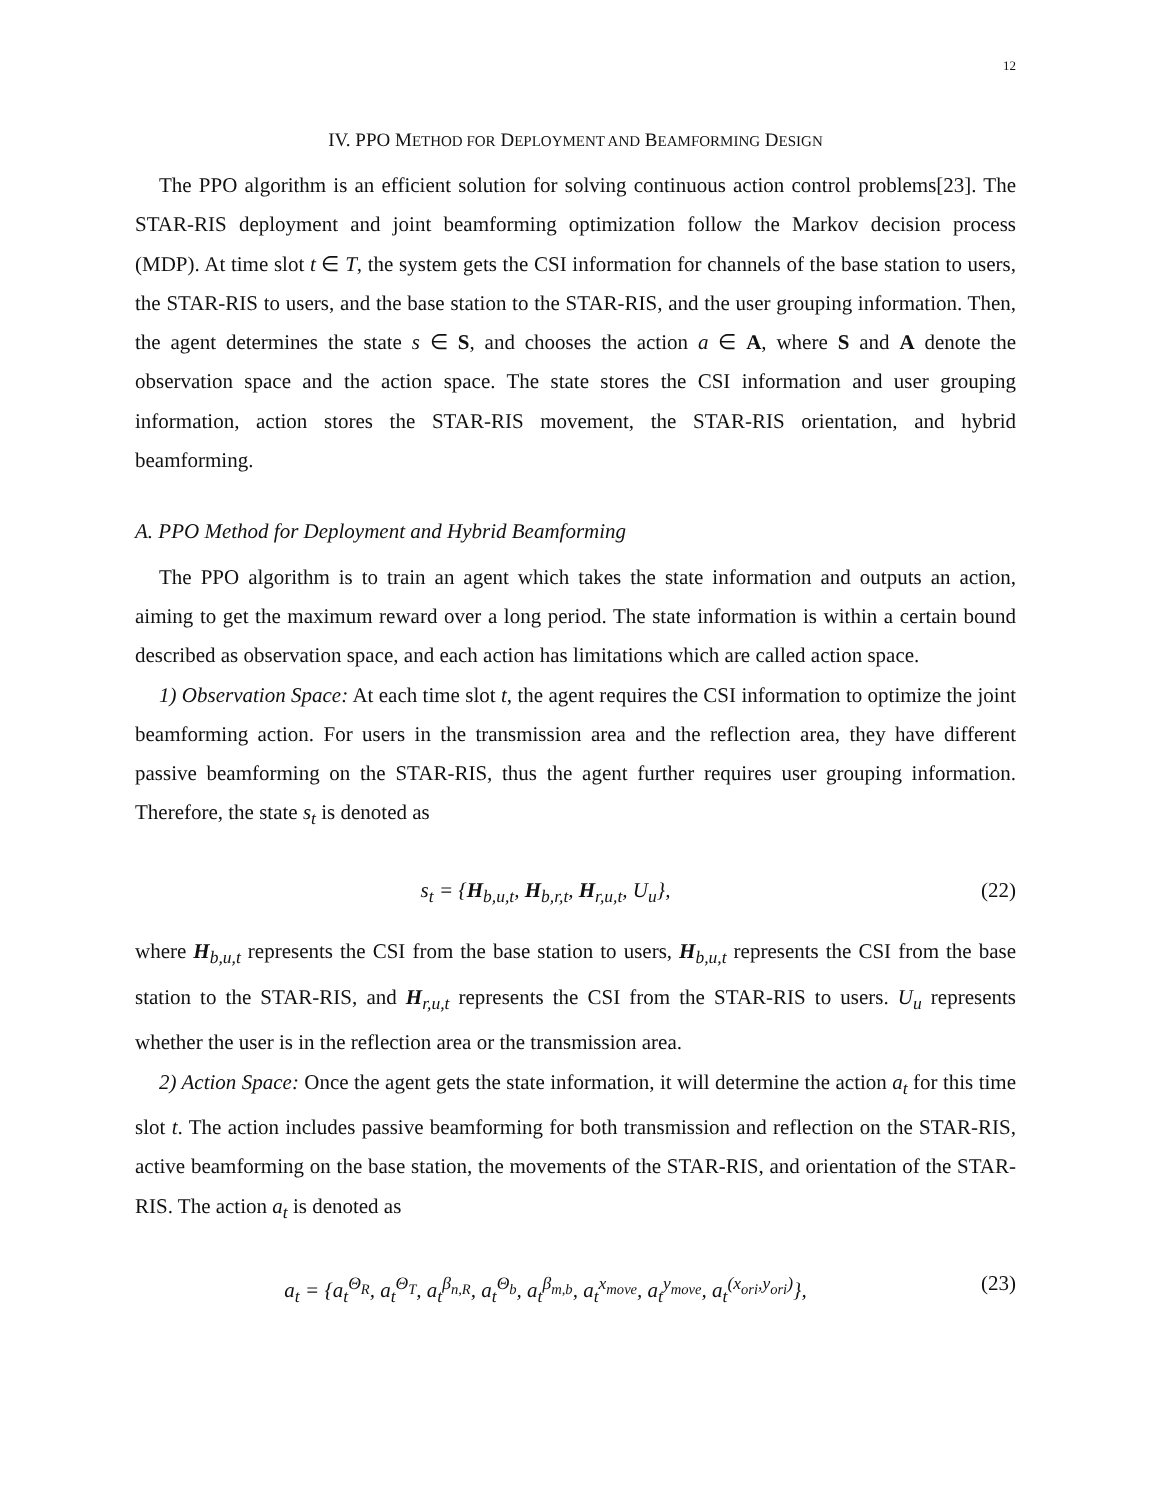12
IV. PPO METHOD FOR DEPLOYMENT AND BEAMFORMING DESIGN
The PPO algorithm is an efficient solution for solving continuous action control problems[23]. The STAR-RIS deployment and joint beamforming optimization follow the Markov decision process (MDP). At time slot t ∈ T, the system gets the CSI information for channels of the base station to users, the STAR-RIS to users, and the base station to the STAR-RIS, and the user grouping information. Then, the agent determines the state s ∈ S, and chooses the action a ∈ A, where S and A denote the observation space and the action space. The state stores the CSI information and user grouping information, action stores the STAR-RIS movement, the STAR-RIS orientation, and hybrid beamforming.
A. PPO Method for Deployment and Hybrid Beamforming
The PPO algorithm is to train an agent which takes the state information and outputs an action, aiming to get the maximum reward over a long period. The state information is within a certain bound described as observation space, and each action has limitations which are called action space.
1) Observation Space: At each time slot t, the agent requires the CSI information to optimize the joint beamforming action. For users in the transmission area and the reflection area, they have different passive beamforming on the STAR-RIS, thus the agent further requires user grouping information. Therefore, the state s<sub>t</sub> is denoted as
s<sub>t</sub> = {H<sub>b,u,t</sub>, H<sub>b,r,t</sub>, H<sub>r,u,t</sub>, U<sub>u</sub>},
(22)
where H<sub>b,u,t</sub> represents the CSI from the base station to users, H<sub>b,u,t</sub> represents the CSI from the base station to the STAR-RIS, and H<sub>r,u,t</sub> represents the CSI from the STAR-RIS to users. U<sub>u</sub> represents whether the user is in the reflection area or the transmission area.
2) Action Space: Once the agent gets the state information, it will determine the action a<sub>t</sub> for this time slot t. The action includes passive beamforming for both transmission and reflection on the STAR-RIS, active beamforming on the base station, the movements of the STAR-RIS, and orientation of the STAR-RIS. The action a<sub>t</sub> is denoted as
a<sub>t</sub> = {a<sub>t</sub><sup>Θ<sub>R</sub></sup>, a<sub>t</sub><sup>Θ<sub>T</sub></sup>, a<sub>t</sub><sup>β<sub>n,R</sub></sup>, a<sub>t</sub><sup>Θ<sub>b</sub></sup>, a<sub>t</sub><sup>β<sub>m,b</sub></sup>, a<sub>t</sub><sup>x<sub>move</sub></sup>, a<sub>t</sub><sup>y<sub>move</sub></sup>, a<sub>t</sub><sup>(x<sub>ori</sub>,y<sub>ori</sub>)</sup>},
(23)